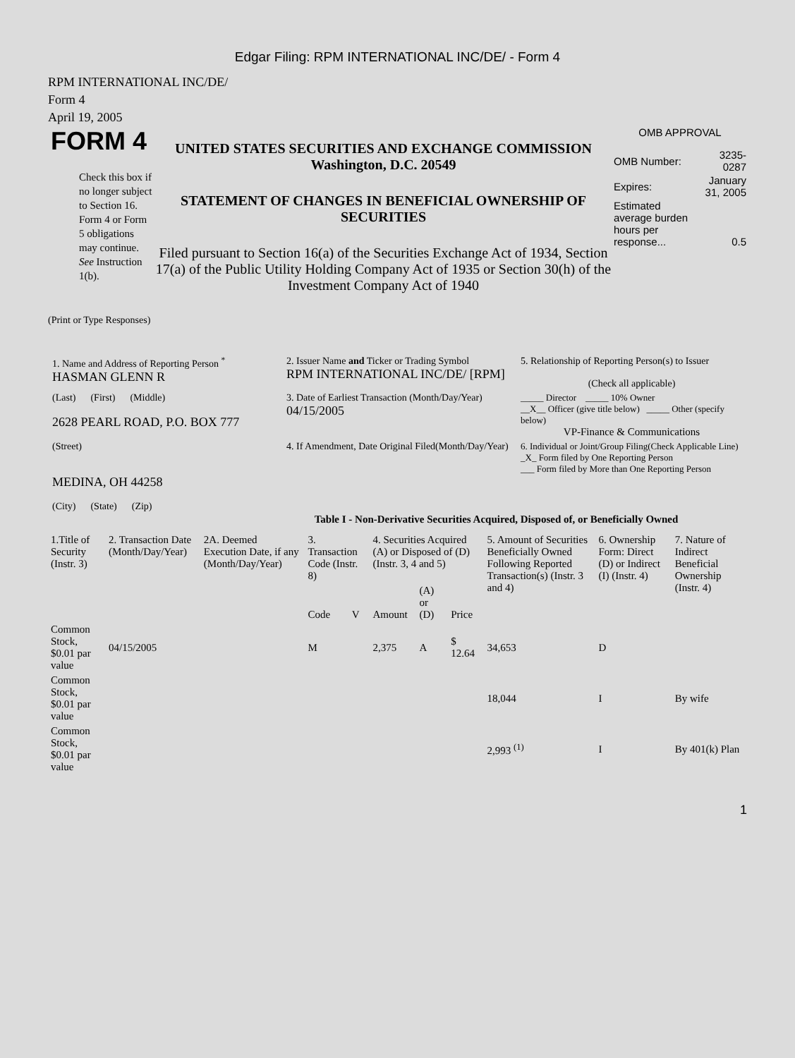Edgar Filing: RPM INTERNATIONAL INC/DE/ - Form 4
RPM INTERNATIONAL INC/DE/
Form 4
April 19, 2005
FORM 4
Check this box if no longer subject to Section 16. Form 4 or Form 5 obligations may continue. See Instruction 1(b).
UNITED STATES SECURITIES AND EXCHANGE COMMISSION
Washington, D.C. 20549
STATEMENT OF CHANGES IN BENEFICIAL OWNERSHIP OF SECURITIES
Filed pursuant to Section 16(a) of the Securities Exchange Act of 1934, Section 17(a) of the Public Utility Holding Company Act of 1935 or Section 30(h) of the Investment Company Act of 1940
OMB APPROVAL
| OMB Number: | 3235-0287 |
| Expires: | January 31, 2005 |
| Estimated average burden hours per response... | 0.5 |
(Print or Type Responses)
| 1. Name and Address of Reporting Person <sup>*</sup> HASMAN GLENN R | 2. Issuer Name and Ticker or Trading Symbol RPM INTERNATIONAL INC/DE/ [RPM] | 5. Relationship of Reporting Person(s) to Issuer (Check all applicable) |
| (Last) (First) (Middle) 2628 PEARL ROAD, P.O. BOX 777 | 3. Date of Earliest Transaction (Month/Day/Year) 04/15/2005 | _____ Director _____ 10% Owner __X__ Officer (give title below) _____ Other (specify below) VP-Finance & Communications |
| (Street) MEDINA, OH 44258 (City) (State) (Zip) | 4. If Amendment, Date Original Filed(Month/Day/Year) | 6. Individual or Joint/Group Filing(Check Applicable Line) _X_ Form filed by One Reporting Person ___ Form filed by More than One Reporting Person |
Table I - Non-Derivative Securities Acquired, Disposed of, or Beneficially Owned
| 1.Title of Security (Instr. 3) | 2. Transaction Date (Month/Day/Year) | 2A. Deemed Execution Date, if any (Month/Day/Year) | 3. Transaction Code (Instr. 8) | | 4. Securities Acquired (A) or Disposed of (D) (Instr. 3, 4 and 5) | | | 5. Amount of Securities Beneficially Owned Following Reported Transaction(s) (Instr. 3 and 4) | 6. Ownership Form: Direct (D) or Indirect (I) (Instr. 4) | 7. Nature of Indirect Beneficial Ownership (Instr. 4) |
| --- | --- | --- | --- | --- | --- | --- | --- | --- | --- | --- |
| | | | Code | V | Amount | (A) or (D) | Price | | | |
| Common Stock, $0.01 par value | 04/15/2005 | | M | | 2,375 | A | $ 12.64 | 34,653 | D | |
| Common Stock, $0.01 par value | | | | | | | | 18,044 | I | By wife |
| Common Stock, $0.01 par value | | | | | | | | 2,993 <sup>(1)</sup> | I | By 401(k) Plan |
1